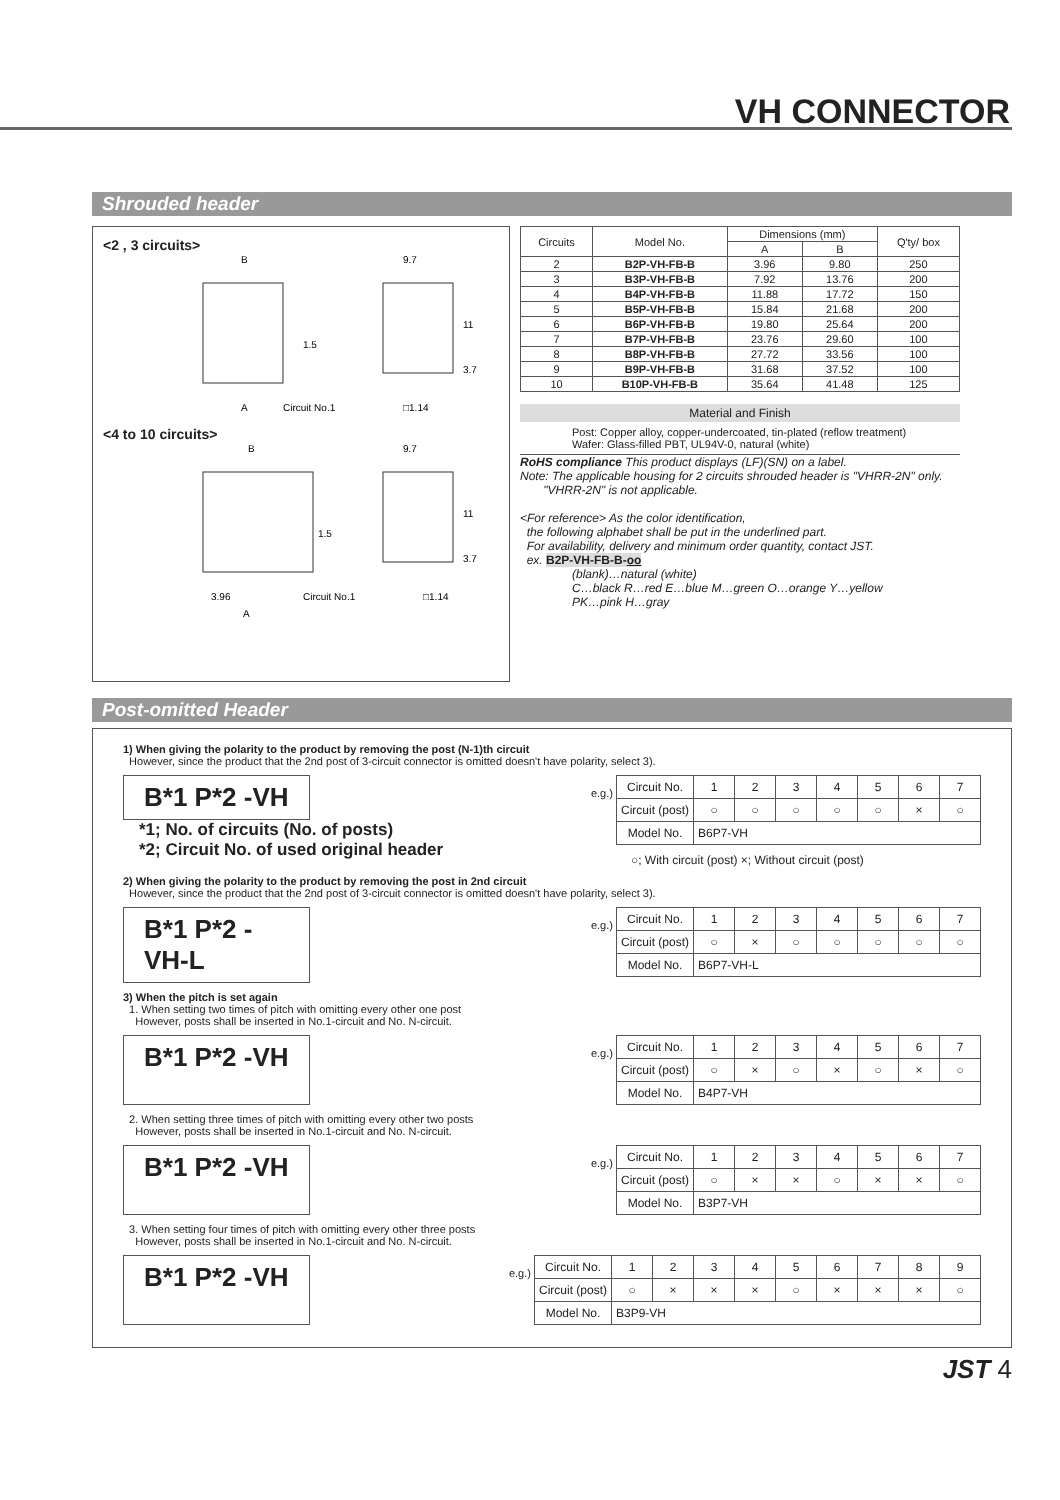VH CONNECTOR
Shrouded header
<2 , 3 circuits>
B
9.7
A
Circuit No.1
□1.14
1.5
11
3.7
<4 to 10 circuits>
B
9.7
3.96
A
Circuit No.1
□1.14
1.5
11
3.7
| Circuits | Model No. | Dimensions (mm) | | Q'ty/ box |
| --- | --- | --- | --- | --- |
| | | A | B | |
| 2 | B2P-VH-FB-B | 3.96 | 9.80 | 250 |
| 3 | B3P-VH-FB-B | 7.92 | 13.76 | 200 |
| 4 | B4P-VH-FB-B | 11.88 | 17.72 | 150 |
| 5 | B5P-VH-FB-B | 15.84 | 21.68 | 200 |
| 6 | B6P-VH-FB-B | 19.80 | 25.64 | 200 |
| 7 | B7P-VH-FB-B | 23.76 | 29.60 | 100 |
| 8 | B8P-VH-FB-B | 27.72 | 33.56 | 100 |
| 9 | B9P-VH-FB-B | 31.68 | 37.52 | 100 |
| 10 | B10P-VH-FB-B | 35.64 | 41.48 | 125 |
Material and Finish
Post: Copper alloy, copper-undercoated, tin-plated (reflow treatment)
Wafer: Glass-filled PBT, UL94V-0, natural (white)
RoHS compliance This product displays (LF)(SN) on a label.
Note: The applicable housing for 2 circuits shrouded header is "VHRR-2N" only.
"VHRR-2N" is not applicable.
<For reference> As the color identification,
the following alphabet shall be put in the underlined part.
For availability, delivery and minimum order quantity, contact JST.
ex. B2P-VH-FB-B-oo
(blank)…natural (white)
C…black R…red E…blue M…green O…orange Y…yellow
PK…pink H…gray
Post-omitted Header
1) When giving the polarity to the product by removing the post (N-1)th circuit
However, since the product that the 2nd post of 3-circuit connector is omitted doesn't have polarity, select 3).
B*1 P*2 -VH
*1; No. of circuits (No. of posts)
*2; Circuit No. of used original header
e.g.)
| Circuit No. | 1 | 2 | 3 | 4 | 5 | 6 | 7 |
| Circuit (post) | ○ | ○ | ○ | ○ | ○ | × | ○ |
| Model No. | B6P7-VH | | | | | | |
○; With circuit (post) ×; Without circuit (post)
2) When giving the polarity to the product by removing the post in 2nd circuit
However, since the product that the 2nd post of 3-circuit connector is omitted doesn't have polarity, select 3).
B*1 P*2 -VH-L
e.g.)
| Circuit No. | 1 | 2 | 3 | 4 | 5 | 6 | 7 |
| Circuit (post) | ○ | × | ○ | ○ | ○ | ○ | ○ |
| Model No. | B6P7-VH-L | | | | | | |
3) When the pitch is set again
1. When setting two times of pitch with omitting every other one post
However, posts shall be inserted in No.1-circuit and No. N-circuit.
B*1 P*2 -VH
e.g.)
| Circuit No. | 1 | 2 | 3 | 4 | 5 | 6 | 7 |
| Circuit (post) | ○ | × | ○ | × | ○ | × | ○ |
| Model No. | B4P7-VH | | | | | | |
2. When setting three times of pitch with omitting every other two posts
However, posts shall be inserted in No.1-circuit and No. N-circuit.
B*1 P*2 -VH
e.g.)
| Circuit No. | 1 | 2 | 3 | 4 | 5 | 6 | 7 |
| Circuit (post) | ○ | × | × | ○ | × | × | ○ |
| Model No. | B3P7-VH | | | | | | |
3. When setting four times of pitch with omitting every other three posts
However, posts shall be inserted in No.1-circuit and No. N-circuit.
B*1 P*2 -VH
e.g.)
| Circuit No. | 1 | 2 | 3 | 4 | 5 | 6 | 7 | 8 | 9 |
| Circuit (post) | ○ | × | × | × | ○ | × | × | × | ○ |
| Model No. | B3P9-VH | | | | | | | | |
JST 4